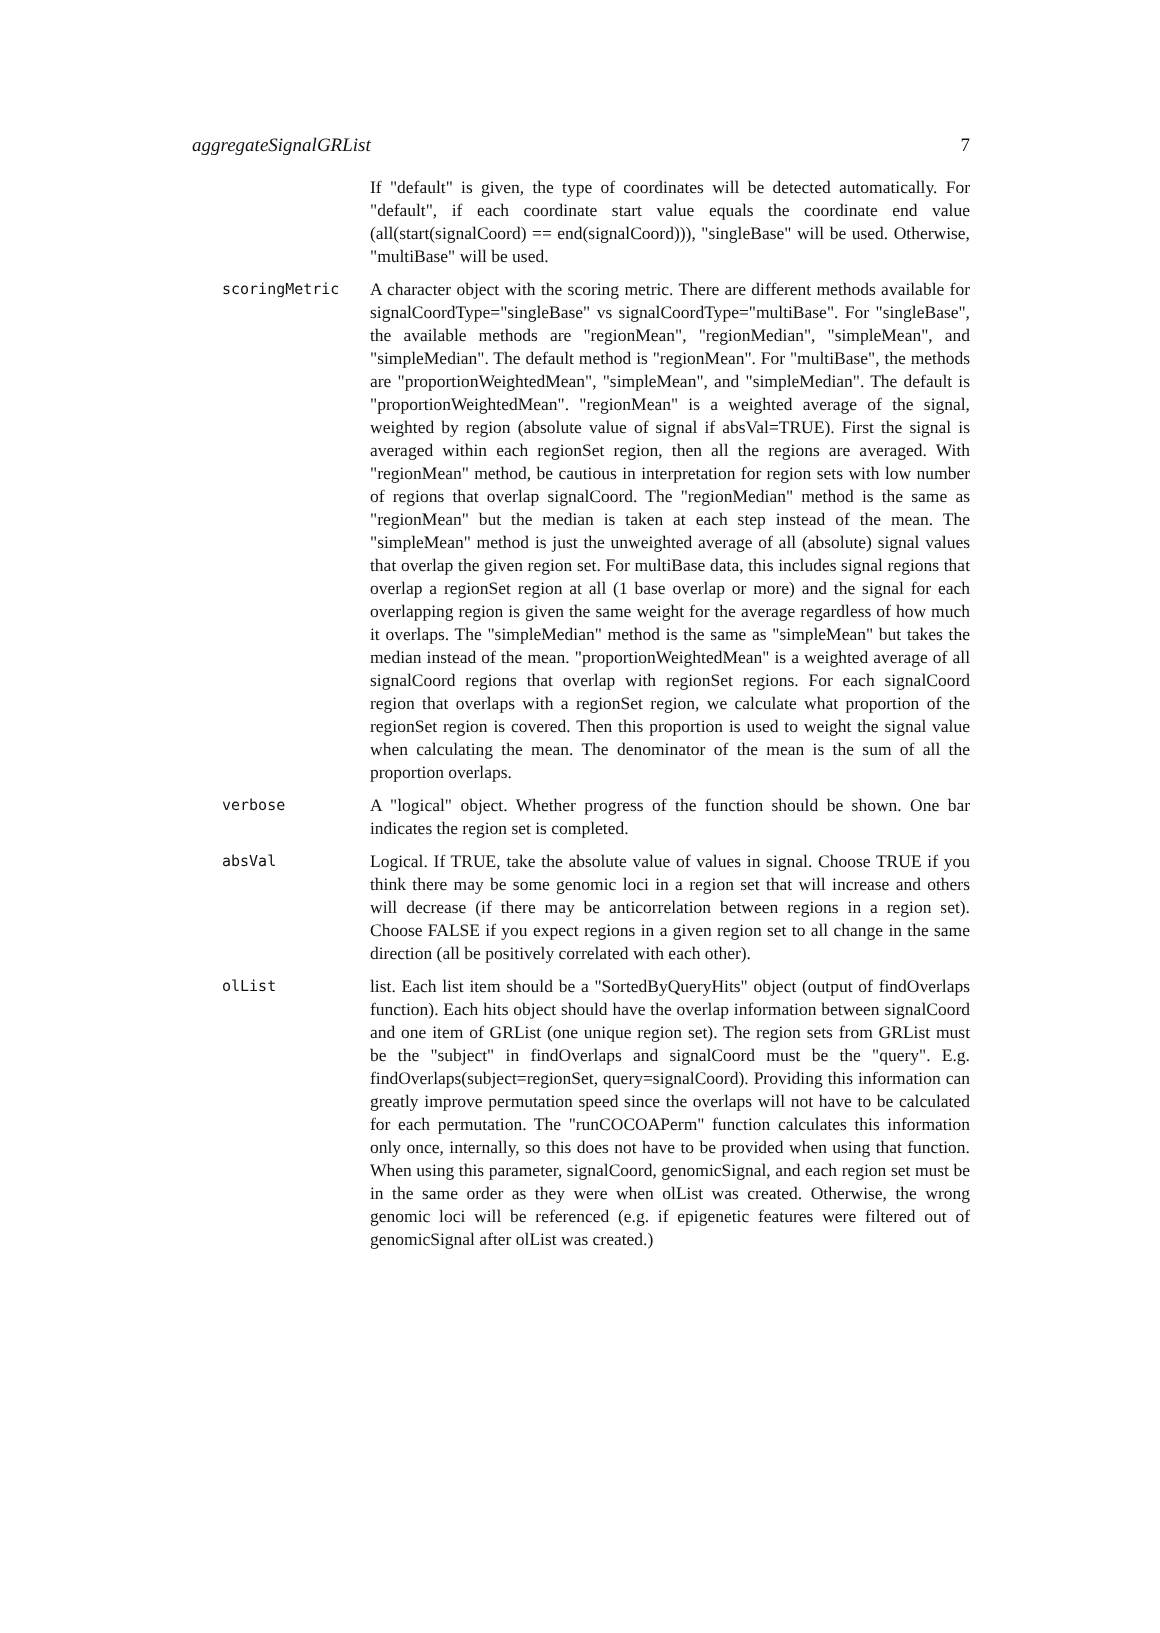aggregateSignalGRList 7
If "default" is given, the type of coordinates will be detected automatically. For "default", if each coordinate start value equals the coordinate end value (all(start(signalCoord) == end(signalCoord))), "singleBase" will be used. Otherwise, "multiBase" will be used.
scoringMetric
A character object with the scoring metric. There are different methods available for signalCoordType="singleBase" vs signalCoordType="multiBase". For "singleBase", the available methods are "regionMean", "regionMedian", "simpleMean", and "simpleMedian". The default method is "regionMean". For "multiBase", the methods are "proportionWeightedMean", "simpleMean", and "simpleMedian". The default is "proportionWeightedMean". "regionMean" is a weighted average of the signal, weighted by region (absolute value of signal if absVal=TRUE). First the signal is averaged within each regionSet region, then all the regions are averaged. With "regionMean" method, be cautious in interpretation for region sets with low number of regions that overlap signalCoord. The "regionMedian" method is the same as "regionMean" but the median is taken at each step instead of the mean. The "simpleMean" method is just the unweighted average of all (absolute) signal values that overlap the given region set. For multiBase data, this includes signal regions that overlap a regionSet region at all (1 base overlap or more) and the signal for each overlapping region is given the same weight for the average regardless of how much it overlaps. The "simpleMedian" method is the same as "simpleMean" but takes the median instead of the mean. "proportionWeightedMean" is a weighted average of all signalCoord regions that overlap with regionSet regions. For each signalCoord region that overlaps with a regionSet region, we calculate what proportion of the regionSet region is covered. Then this proportion is used to weight the signal value when calculating the mean. The denominator of the mean is the sum of all the proportion overlaps.
verbose
A "logical" object. Whether progress of the function should be shown. One bar indicates the region set is completed.
absVal
Logical. If TRUE, take the absolute value of values in signal. Choose TRUE if you think there may be some genomic loci in a region set that will increase and others will decrease (if there may be anticorrelation between regions in a region set). Choose FALSE if you expect regions in a given region set to all change in the same direction (all be positively correlated with each other).
olList
list. Each list item should be a "SortedByQueryHits" object (output of findOverlaps function). Each hits object should have the overlap information between signalCoord and one item of GRList (one unique region set). The region sets from GRList must be the "subject" in findOverlaps and signalCoord must be the "query". E.g. findOverlaps(subject=regionSet, query=signalCoord). Providing this information can greatly improve permutation speed since the overlaps will not have to be calculated for each permutation. The "runCOCOAPerm" function calculates this information only once, internally, so this does not have to be provided when using that function. When using this parameter, signalCoord, genomicSignal, and each region set must be in the same order as they were when olList was created. Otherwise, the wrong genomic loci will be referenced (e.g. if epigenetic features were filtered out of genomicSignal after olList was created.)